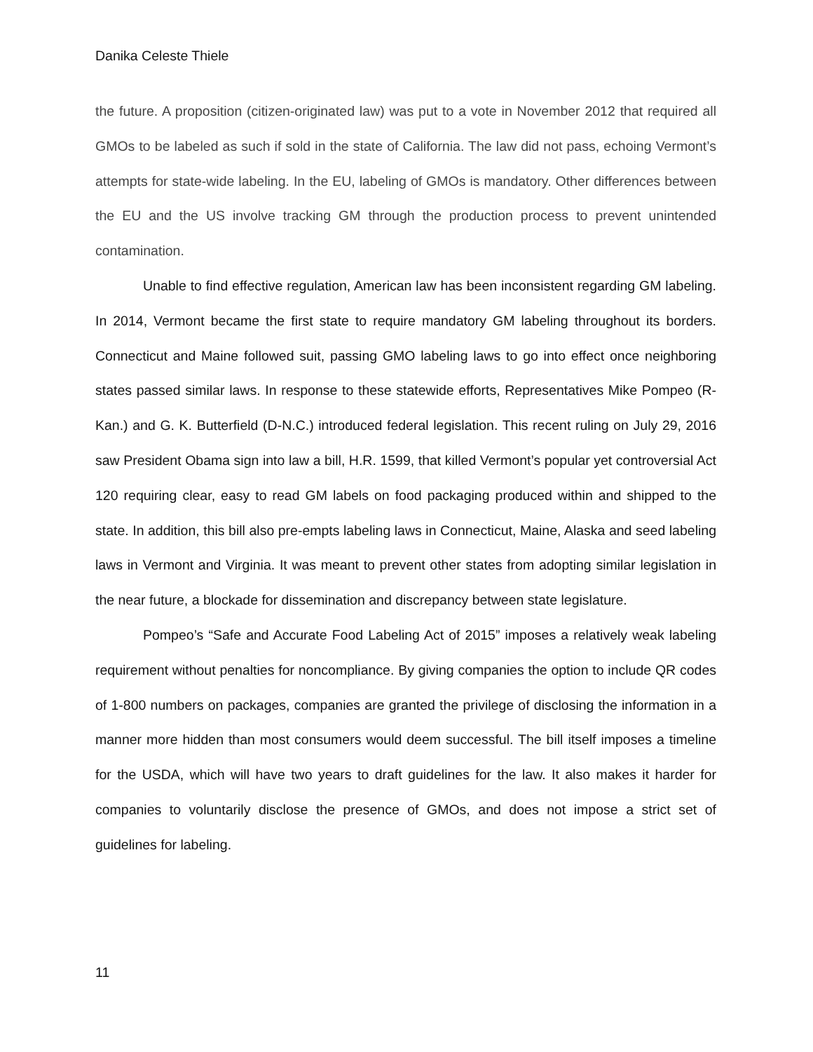Danika Celeste Thiele
the future. A proposition (citizen-originated law) was put to a vote in November 2012 that required all GMOs to be labeled as such if sold in the state of California. The law did not pass, echoing Vermont’s attempts for state-wide labeling. In the EU, labeling of GMOs is mandatory. Other differences between the EU and the US involve tracking GM through the production process to prevent unintended contamination.
Unable to find effective regulation, American law has been inconsistent regarding GM labeling. In 2014, Vermont became the first state to require mandatory GM labeling throughout its borders. Connecticut and Maine followed suit, passing GMO labeling laws to go into effect once neighboring states passed similar laws. In response to these statewide efforts, Representatives Mike Pompeo (R-Kan.) and G. K. Butterfield (D-N.C.) introduced federal legislation. This recent ruling on July 29, 2016 saw President Obama sign into law a bill, H.R. 1599, that killed Vermont’s popular yet controversial Act 120 requiring clear, easy to read GM labels on food packaging produced within and shipped to the state. In addition, this bill also pre-empts labeling laws in Connecticut, Maine, Alaska and seed labeling laws in Vermont and Virginia. It was meant to prevent other states from adopting similar legislation in the near future, a blockade for dissemination and discrepancy between state legislature.
Pompeo’s “Safe and Accurate Food Labeling Act of 2015” imposes a relatively weak labeling requirement without penalties for noncompliance. By giving companies the option to include QR codes of 1-800 numbers on packages, companies are granted the privilege of disclosing the information in a manner more hidden than most consumers would deem successful. The bill itself imposes a timeline for the USDA, which will have two years to draft guidelines for the law. It also makes it harder for companies to voluntarily disclose the presence of GMOs, and does not impose a strict set of guidelines for labeling.
11